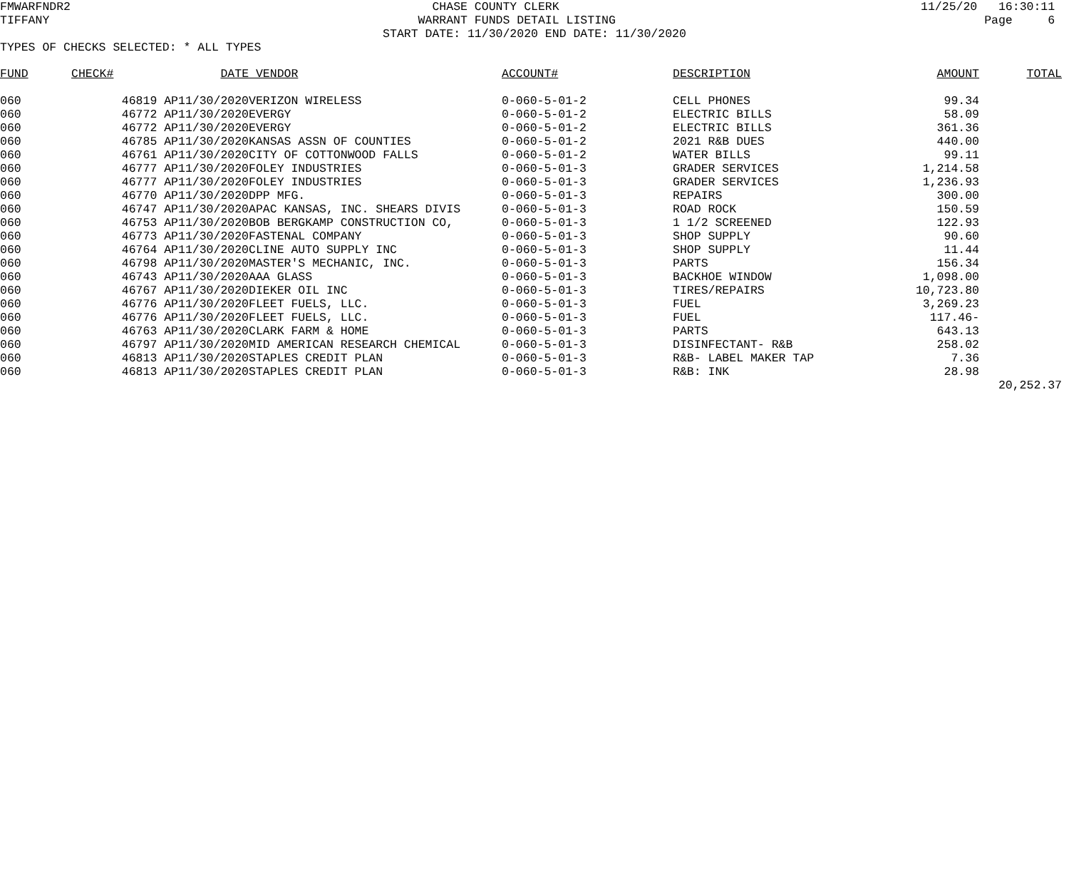FMWARFNDR2 CHASE COUNTY CLERK 11/25/20 16:30:11
TIFFANY WARRANT FUNDS DETAIL LISTING Page 6
START DATE: 11/30/2020 END DATE: 11/30/2020
TYPES OF CHECKS SELECTED: * ALL TYPES
| FUND | CHECK# | DATE | VENDOR | ACCOUNT# | DESCRIPTION | AMOUNT | TOTAL |
| --- | --- | --- | --- | --- | --- | --- | --- |
| 060 | 46819 AP | 11/30/2020 | VERIZON WIRELESS | 0-060-5-01-2 | CELL PHONES | 99.34 | |
| 060 | 46772 AP | 11/30/2020 | EVERGY | 0-060-5-01-2 | ELECTRIC BILLS | 58.09 | |
| 060 | 46772 AP | 11/30/2020 | EVERGY | 0-060-5-01-2 | ELECTRIC BILLS | 361.36 | |
| 060 | 46785 AP | 11/30/2020 | KANSAS ASSN OF COUNTIES | 0-060-5-01-2 | 2021 R&B DUES | 440.00 | |
| 060 | 46761 AP | 11/30/2020 | CITY OF COTTONWOOD FALLS | 0-060-5-01-2 | WATER BILLS | 99.11 | |
| 060 | 46777 AP | 11/30/2020 | FOLEY INDUSTRIES | 0-060-5-01-3 | GRADER SERVICES | 1,214.58 | |
| 060 | 46777 AP | 11/30/2020 | FOLEY INDUSTRIES | 0-060-5-01-3 | GRADER SERVICES | 1,236.93 | |
| 060 | 46770 AP | 11/30/2020 | DPP MFG. | 0-060-5-01-3 | REPAIRS | 300.00 | |
| 060 | 46747 AP | 11/30/2020 | APAC KANSAS, INC. SHEARS DIVIS | 0-060-5-01-3 | ROAD ROCK | 150.59 | |
| 060 | 46753 AP | 11/30/2020 | BOB BERGKAMP CONSTRUCTION CO, | 0-060-5-01-3 | 1 1/2 SCREENED | 122.93 | |
| 060 | 46773 AP | 11/30/2020 | FASTENAL COMPANY | 0-060-5-01-3 | SHOP SUPPLY | 90.60 | |
| 060 | 46764 AP | 11/30/2020 | CLINE AUTO SUPPLY INC | 0-060-5-01-3 | SHOP SUPPLY | 11.44 | |
| 060 | 46798 AP | 11/30/2020 | MASTER'S MECHANIC, INC. | 0-060-5-01-3 | PARTS | 156.34 | |
| 060 | 46743 AP | 11/30/2020 | AAA GLASS | 0-060-5-01-3 | BACKHOE WINDOW | 1,098.00 | |
| 060 | 46767 AP | 11/30/2020 | DIEKER OIL INC | 0-060-5-01-3 | TIRES/REPAIRS | 10,723.80 | |
| 060 | 46776 AP | 11/30/2020 | FLEET FUELS, LLC. | 0-060-5-01-3 | FUEL | 3,269.23 | |
| 060 | 46776 AP | 11/30/2020 | FLEET FUELS, LLC. | 0-060-5-01-3 | FUEL | 117.46- | |
| 060 | 46763 AP | 11/30/2020 | CLARK FARM & HOME | 0-060-5-01-3 | PARTS | 643.13 | |
| 060 | 46797 AP | 11/30/2020 | MID AMERICAN RESEARCH CHEMICAL | 0-060-5-01-3 | DISINFECTANT- R&B | 258.02 | |
| 060 | 46813 AP | 11/30/2020 | STAPLES CREDIT PLAN | 0-060-5-01-3 | R&B- LABEL MAKER TAP | 7.36 | |
| 060 | 46813 AP | 11/30/2020 | STAPLES CREDIT PLAN | 0-060-5-01-3 | R&B: INK | 28.98 | |
| | | | | | | | 20,252.37 |